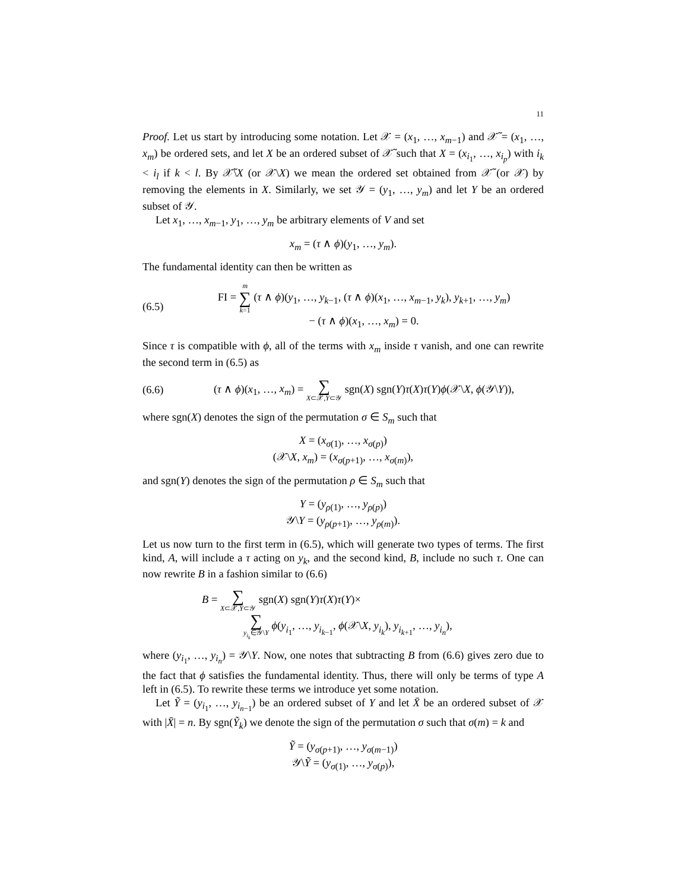11
Proof. Let us start by introducing some notation. Let 𝒳 = (x<sub>1</sub>, …, x<sub>m−1</sub>) and 𝒳̃ = (x<sub>1</sub>, …, x<sub>m</sub>) be ordered sets, and let X be an ordered subset of 𝒳̃ such that X = (x<sub>i<sub>1</sub></sub>, …, x<sub>i<sub>p</sub></sub>) with i<sub>k</sub> < i<sub>l</sub> if k < l. By 𝒳̃\X (or 𝒳\X) we mean the ordered set obtained from 𝒳̃ (or 𝒳) by removing the elements in X. Similarly, we set 𝒴 = (y<sub>1</sub>, …, y<sub>m</sub>) and let Y be an ordered subset of 𝒴.
Let x<sub>1</sub>, …, x<sub>m−1</sub>, y<sub>1</sub>, …, y<sub>m</sub> be arbitrary elements of V and set
x<sub>m</sub> = (τ ∧ ϕ)(y<sub>1</sub>, …, y<sub>m</sub>).
The fundamental identity can then be written as
(6.5) FI = m
∑
k=1 (τ ∧ ϕ)(y<sub>1</sub>, …, y<sub>k−1</sub>, (τ ∧ ϕ)(x<sub>1</sub>, …, x<sub>m−1</sub>, y<sub>k</sub>), y<sub>k+1</sub>, …, y<sub>m</sub>)
− (τ ∧ ϕ)(x<sub>1</sub>, …, x<sub>m</sub>) = 0.
Since τ is compatible with ϕ, all of the terms with x<sub>m</sub> inside τ vanish, and one can rewrite the second term in (6.5) as
(6.6) (τ ∧ ϕ)(x<sub>1</sub>, …, x<sub>m</sub>) = ∑
X⊂𝒳,Y⊂𝒴 sgn(X) sgn(Y)τ(X)τ(Y)ϕ(𝒳\X, ϕ(𝒴\Y)),
where sgn(X) denotes the sign of the permutation σ ∈ S<sub>m</sub> such that
X = (x<sub>σ(1)</sub>, …, x<sub>σ(p)</sub>)
(𝒳\X, x<sub>m</sub>) = (x<sub>σ(p+1)</sub>, …, x<sub>σ(m)</sub>),
and sgn(Y) denotes the sign of the permutation ρ ∈ S<sub>m</sub> such that
Y = (y<sub>ρ(1)</sub>, …, y<sub>ρ(p)</sub>)
𝒴\Y = (y<sub>ρ(p+1)</sub>, …, y<sub>ρ(m)</sub>).
Let us now turn to the first term in (6.5), which will generate two types of terms. The first kind, A, will include a τ acting on y<sub>k</sub>, and the second kind, B, include no such τ. One can now rewrite B in a fashion similar to (6.6)
B = ∑
X⊂𝒳,Y⊂𝒴 sgn(X) sgn(Y)τ(X)τ(Y)×
∑
y<sub>i<sub>k</sub></sub>∈𝒴\Y ϕ(y<sub>i<sub>1</sub></sub>, …, y<sub>i<sub>k−1</sub></sub>, ϕ(𝒳\X, y<sub>i<sub>k</sub></sub>), y<sub>i<sub>k+1</sub></sub>, …, y<sub>i<sub>n</sub></sub>),
where (y<sub>i<sub>1</sub></sub>, …, y<sub>i<sub>n</sub></sub>) = 𝒴\Y. Now, one notes that subtracting B from (6.6) gives zero due to the fact that ϕ satisfies the fundamental identity. Thus, there will only be terms of type A left in (6.5). To rewrite these terms we introduce yet some notation.
Let Ỹ = (y<sub>i<sub>1</sub></sub>, …, y<sub>i<sub>n−1</sub></sub>) be an ordered subset of Y and let X̄ be an ordered subset of 𝒳 with |X̄| = n. By sgn(Ỹ<sub>k</sub>) we denote the sign of the permutation σ such that σ(m) = k and
Ỹ = (y<sub>σ(p+1)</sub>, …, y<sub>σ(m−1)</sub>)
𝒴\Ỹ = (y<sub>σ(1)</sub>, …, y<sub>σ(p)</sub>),